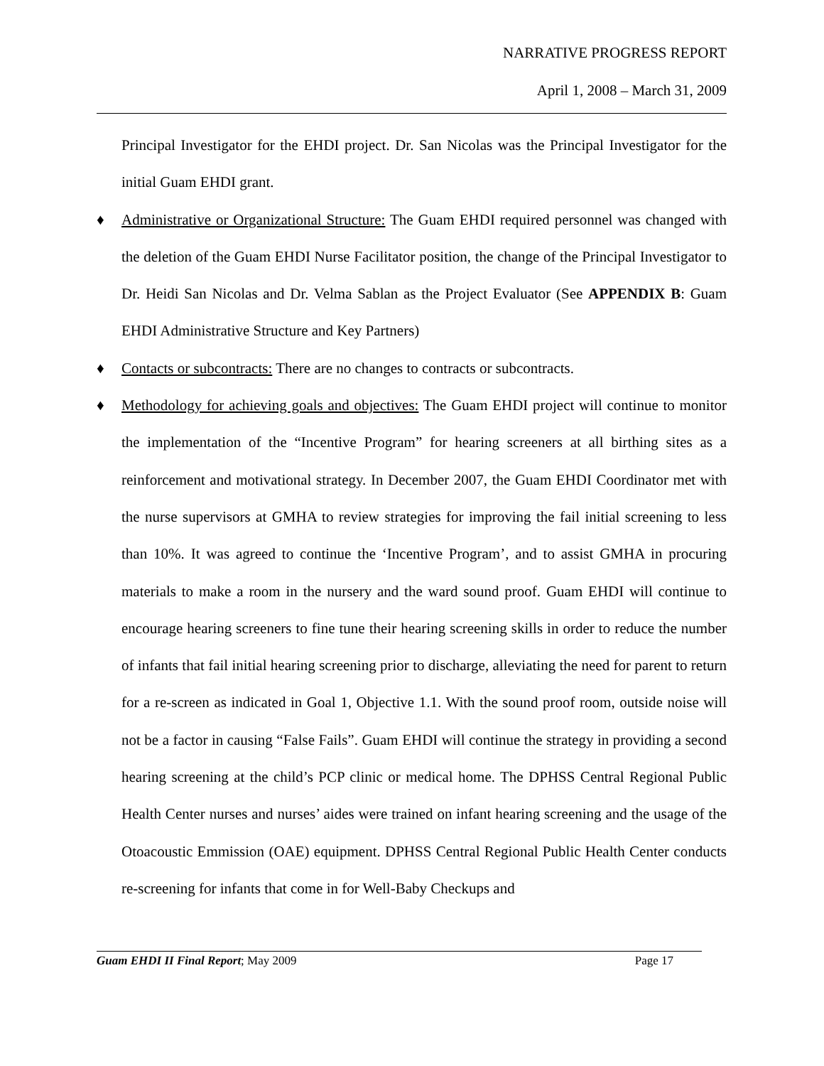NARRATIVE PROGRESS REPORT
April 1, 2008 – March 31, 2009
Principal Investigator for the EHDI project. Dr. San Nicolas was the Principal Investigator for the initial Guam EHDI grant.
♦ Administrative or Organizational Structure: The Guam EHDI required personnel was changed with the deletion of the Guam EHDI Nurse Facilitator position, the change of the Principal Investigator to Dr. Heidi San Nicolas and Dr. Velma Sablan as the Project Evaluator (See APPENDIX B: Guam EHDI Administrative Structure and Key Partners)
♦ Contacts or subcontracts: There are no changes to contracts or subcontracts.
♦ Methodology for achieving goals and objectives: The Guam EHDI project will continue to monitor the implementation of the “Incentive Program” for hearing screeners at all birthing sites as a reinforcement and motivational strategy. In December 2007, the Guam EHDI Coordinator met with the nurse supervisors at GMHA to review strategies for improving the fail initial screening to less than 10%. It was agreed to continue the ‘Incentive Program’, and to assist GMHA in procuring materials to make a room in the nursery and the ward sound proof. Guam EHDI will continue to encourage hearing screeners to fine tune their hearing screening skills in order to reduce the number of infants that fail initial hearing screening prior to discharge, alleviating the need for parent to return for a re-screen as indicated in Goal 1, Objective 1.1. With the sound proof room, outside noise will not be a factor in causing “False Fails”. Guam EHDI will continue the strategy in providing a second hearing screening at the child’s PCP clinic or medical home. The DPHSS Central Regional Public Health Center nurses and nurses’ aides were trained on infant hearing screening and the usage of the Otoacoustic Emmission (OAE) equipment. DPHSS Central Regional Public Health Center conducts re-screening for infants that come in for Well-Baby Checkups and
Guam EHDI II Final Report; May 2009 Page 17